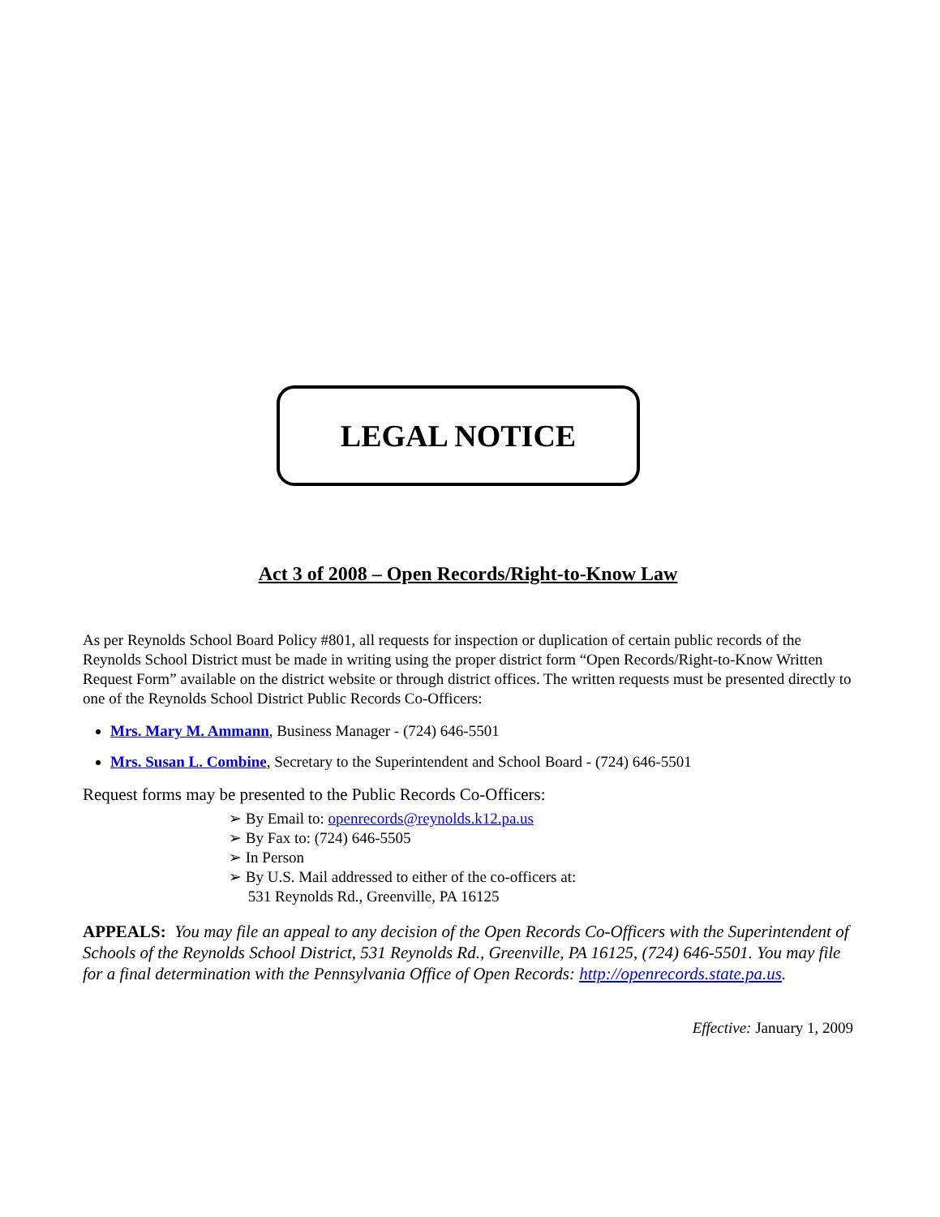LEGAL NOTICE
Act 3 of 2008 – Open Records/Right-to-Know Law
As per Reynolds School Board Policy #801, all requests for inspection or duplication of certain public records of the Reynolds School District must be made in writing using the proper district form “Open Records/Right-to-Know Written Request Form” available on the district website or through district offices. The written requests must be presented directly to one of the Reynolds School District Public Records Co-Officers:
Mrs. Mary M. Ammann, Business Manager - (724) 646-5501
Mrs. Susan L. Combine, Secretary to the Superintendent and School Board - (724) 646-5501
Request forms may be presented to the Public Records Co-Officers:
➢ By Email to: openrecords@reynolds.k12.pa.us
➢ By Fax to: (724) 646-5505
➢ In Person
➢ By U.S. Mail addressed to either of the co-officers at:
531 Reynolds Rd., Greenville, PA 16125
APPEALS: You may file an appeal to any decision of the Open Records Co-Officers with the Superintendent of Schools of the Reynolds School District, 531 Reynolds Rd., Greenville, PA 16125, (724) 646-5501. You may file for a final determination with the Pennsylvania Office of Open Records: http://openrecords.state.pa.us.
Effective: January 1, 2009